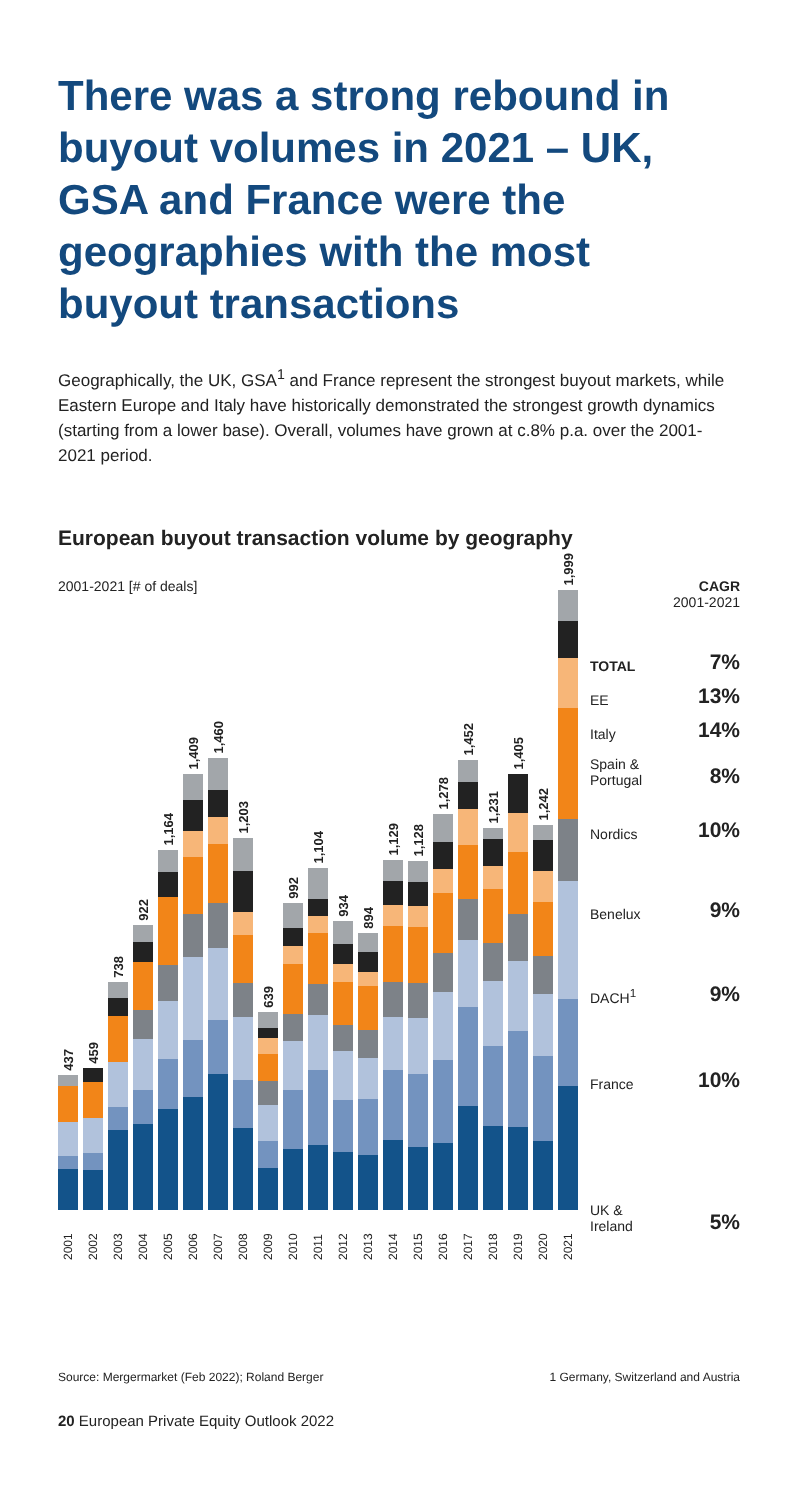There was a strong rebound in buyout volumes in 2021 – UK, GSA and France were the geographies with the most buyout transactions
Geographically, the UK, GSA<sup>1</sup> and France represent the strongest buyout markets, while Eastern Europe and Italy have historically demonstrated the strongest growth dynamics (starting from a lower base). Overall, volumes have grown at c.8% p.a. over the 2001-2021 period.
European buyout transaction volume by geography
2001-2021 [# of deals] CAGR
2001-2021
437
2001
459
2002
738
2003
922
2004
1,164
2005
1,409
2006
1,460
2007
1,203
2008
639
2009
992
2010
1,104
2011
934
2012
894
2013
1,129
2014
1,128
2015
1,278
2016
1,452
2017
1,231
2018
1,405
2019
1,242
2020
1,999
2021
TOTAL 7%
EE 13%
Italy 14%
Spain &
Portugal 8%
Nordics 10%
Benelux 9%
DACH<sup>1</sup> 9%
France 10%
UK &
Ireland 5%
Source: Mergermarket (Feb 2022); Roland Berger 1 Germany, Switzerland and Austria
20 European Private Equity Outlook 2022